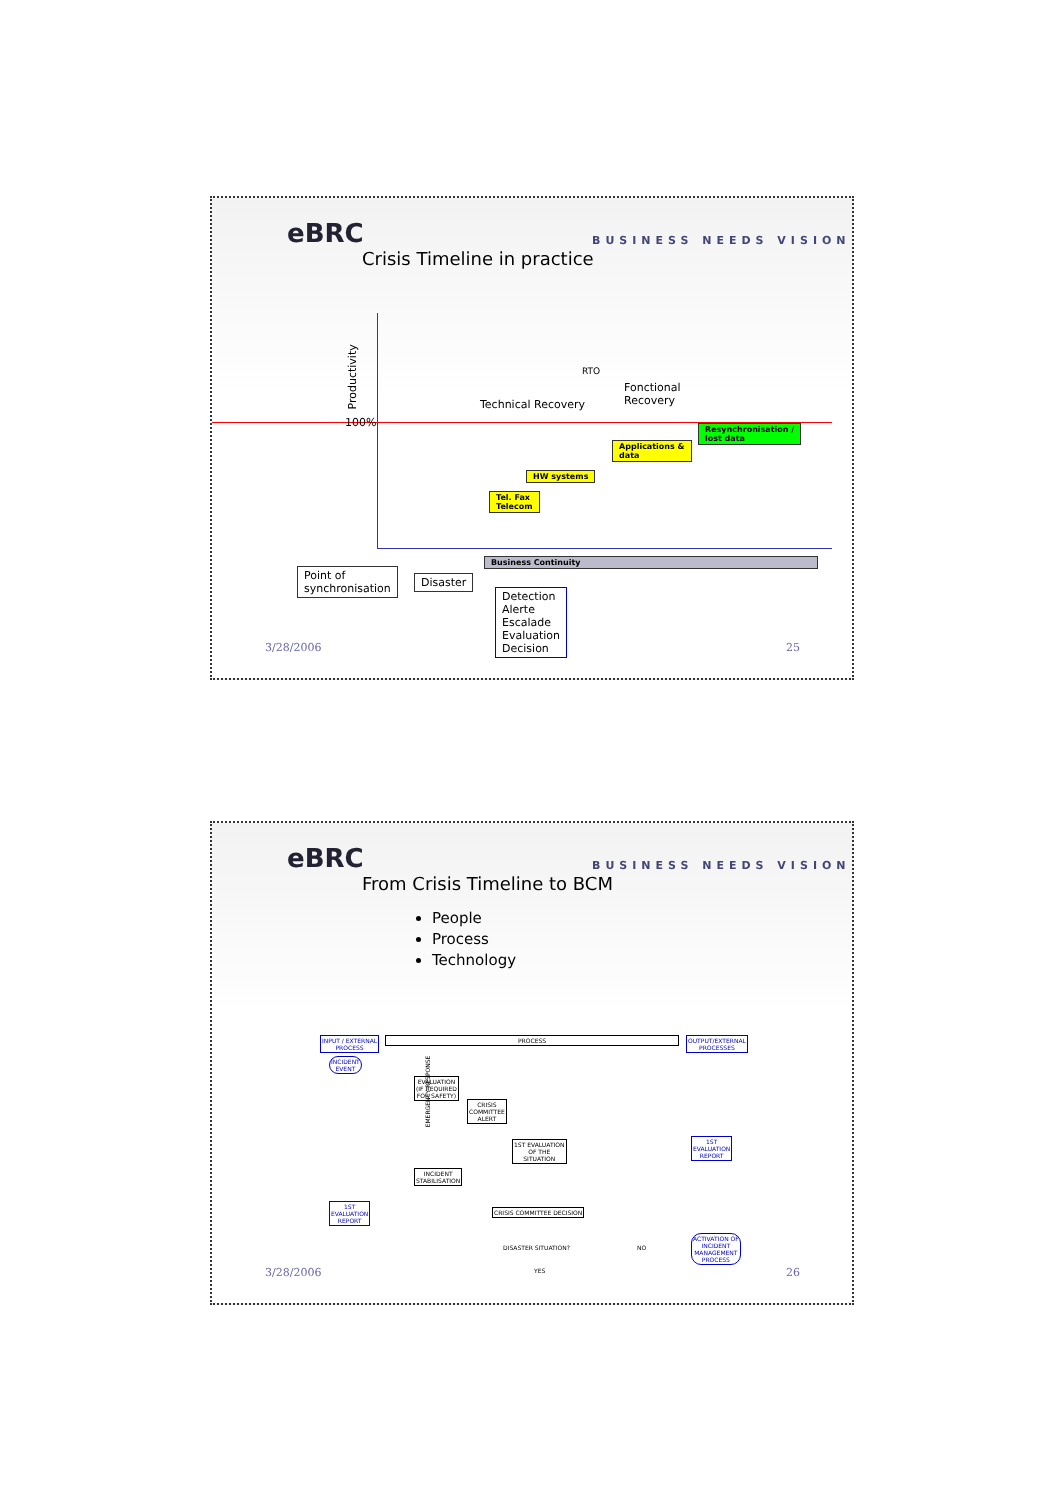eBRC BUSINESS NEEDS VISION
Crisis Timeline in practice
Productivity
100%
RTO
Fonctional
Recovery
Technical Recovery
Resynchronisation /
lost data
Applications &
data
HW systems
Tel. Fax
Telecom
Business Continuity
Point of
synchronisation
Disaster
Detection
Alerte
Escalade
Evaluation
Decision
3/28/2006 25
eBRC BUSINESS NEEDS VISION
From Crisis Timeline to BCM
People
Process
Technology
INPUT / EXTERNAL
PROCESS
PROCESS
OUTPUT/EXTERNAL
PROCESSES
INCIDENT
EVENT
EVALUATION
(IF REQUIRED
FOR SAFETY)
CRISIS
COMMITTEE
ALERT
1ST EVALUATION
OF THE
SITUATION
INCIDENT
STABILISATION
CRISIS COMMITTEE DECISION
DISASTER SITUATION? NO
YES
EMERGENCY RESPONSE
1ST
EVALUATION
REPORT
1ST
EVALUATION
REPORT
ACTIVATION OF
INCIDENT
MANAGEMENT
PROCESS
3/28/2006 26